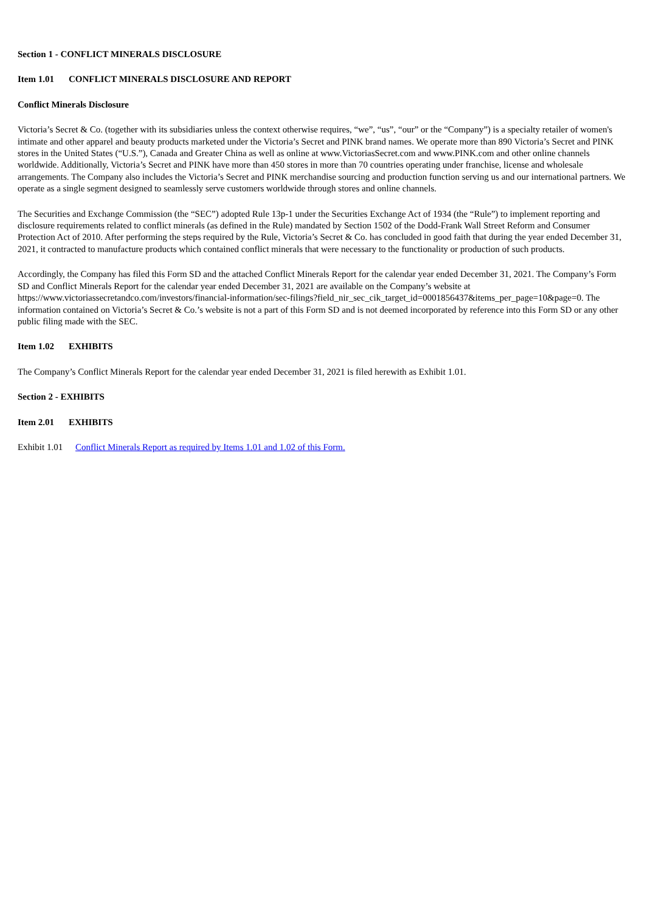Section 1 - CONFLICT MINERALS DISCLOSURE
Item 1.01 CONFLICT MINERALS DISCLOSURE AND REPORT
Conflict Minerals Disclosure
Victoria’s Secret & Co. (together with its subsidiaries unless the context otherwise requires, “we”, “us”, “our” or the “Company”) is a specialty retailer of women's intimate and other apparel and beauty products marketed under the Victoria’s Secret and PINK brand names. We operate more than 890 Victoria’s Secret and PINK stores in the United States (“U.S.”), Canada and Greater China as well as online at www.VictoriasSecret.com and www.PINK.com and other online channels worldwide. Additionally, Victoria’s Secret and PINK have more than 450 stores in more than 70 countries operating under franchise, license and wholesale arrangements. The Company also includes the Victoria’s Secret and PINK merchandise sourcing and production function serving us and our international partners. We operate as a single segment designed to seamlessly serve customers worldwide through stores and online channels.
The Securities and Exchange Commission (the “SEC”) adopted Rule 13p-1 under the Securities Exchange Act of 1934 (the “Rule”) to implement reporting and disclosure requirements related to conflict minerals (as defined in the Rule) mandated by Section 1502 of the Dodd-Frank Wall Street Reform and Consumer Protection Act of 2010. After performing the steps required by the Rule, Victoria’s Secret & Co. has concluded in good faith that during the year ended December 31, 2021, it contracted to manufacture products which contained conflict minerals that were necessary to the functionality or production of such products.
Accordingly, the Company has filed this Form SD and the attached Conflict Minerals Report for the calendar year ended December 31, 2021. The Company’s Form SD and Conflict Minerals Report for the calendar year ended December 31, 2021 are available on the Company’s website at https://www.victoriassecretandco.com/investors/financial-information/sec-filings?field_nir_sec_cik_target_id=0001856437&items_per_page=10&page=0. The information contained on Victoria’s Secret & Co.’s website is not a part of this Form SD and is not deemed incorporated by reference into this Form SD or any other public filing made with the SEC.
Item 1.02 EXHIBITS
The Company’s Conflict Minerals Report for the calendar year ended December 31, 2021 is filed herewith as Exhibit 1.01.
Section 2 - EXHIBITS
Item 2.01 EXHIBITS
Exhibit 1.01 Conflict Minerals Report as required by Items 1.01 and 1.02 of this Form.